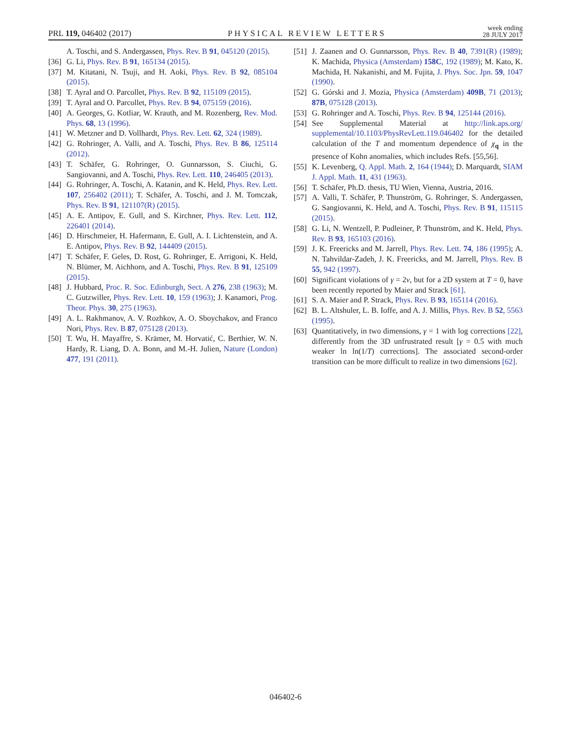PRL 119, 046402 (2017) PHYSICAL REVIEW LETTERS week ending
28 JULY 2017
A. Toschi, and S. Andergassen, Phys. Rev. B 91, 045120 (2015).
[36] G. Li, Phys. Rev. B 91, 165134 (2015).
[37] M. Kitatani, N. Tsuji, and H. Aoki, Phys. Rev. B 92, 085104 (2015).
[38] T. Ayral and O. Parcollet, Phys. Rev. B 92, 115109 (2015).
[39] T. Ayral and O. Parcollet, Phys. Rev. B 94, 075159 (2016).
[40] A. Georges, G. Kotliar, W. Krauth, and M. Rozenberg, Rev. Mod. Phys. 68, 13 (1996).
[41] W. Metzner and D. Vollhardt, Phys. Rev. Lett. 62, 324 (1989).
[42] G. Rohringer, A. Valli, and A. Toschi, Phys. Rev. B 86, 125114 (2012).
[43] T. Schäfer, G. Rohringer, O. Gunnarsson, S. Ciuchi, G. Sangiovanni, and A. Toschi, Phys. Rev. Lett. 110, 246405 (2013).
[44] G. Rohringer, A. Toschi, A. Katanin, and K. Held, Phys. Rev. Lett. 107, 256402 (2011); T. Schäfer, A. Toschi, and J. M. Tomczak, Phys. Rev. B 91, 121107(R) (2015).
[45] A. E. Antipov, E. Gull, and S. Kirchner, Phys. Rev. Lett. 112, 226401 (2014).
[46] D. Hirschmeier, H. Hafermann, E. Gull, A. I. Lichtenstein, and A. E. Antipov, Phys. Rev. B 92, 144409 (2015).
[47] T. Schäfer, F. Geles, D. Rost, G. Rohringer, E. Arrigoni, K. Held, N. Blümer, M. Aichhorn, and A. Toschi, Phys. Rev. B 91, 125109 (2015).
[48] J. Hubbard, Proc. R. Soc. Edinburgh, Sect. A 276, 238 (1963); M. C. Gutzwiller, Phys. Rev. Lett. 10, 159 (1963); J. Kanamori, Prog. Theor. Phys. 30, 275 (1963).
[49] A. L. Rakhmanov, A. V. Rozhkov, A. O. Sboychakov, and Franco Nori, Phys. Rev. B 87, 075128 (2013).
[50] T. Wu, H. Mayaffre, S. Krämer, M. Horvatić, C. Berthier, W. N. Hardy, R. Liang, D. A. Bonn, and M.-H. Julien, Nature (London) 477, 191 (2011).
[51] J. Zaanen and O. Gunnarsson, Phys. Rev. B 40, 7391(R) (1989); K. Machida, Physica (Amsterdam) 158C, 192 (1989); M. Kato, K. Machida, H. Nakanishi, and M. Fujita, J. Phys. Soc. Jpn. 59, 1047 (1990).
[52] G. Górski and J. Mozia, Physica (Amsterdam) 409B, 71 (2013); 87B, 075128 (2013).
[53] G. Rohringer and A. Toschi, Phys. Rev. B 94, 125144 (2016).
[54] See Supplemental Material at http://link.aps.org/ supplemental/10.1103/PhysRevLett.119.046402 for the detailed calculation of the T and momentum dependence of χ<sub>q</sub> in the presence of Kohn anomalies, which includes Refs. [55,56].
[55] K. Levenberg, Q. Appl. Math. 2, 164 (1944); D. Marquardt, SIAM J. Appl. Math. 11, 431 (1963).
[56] T. Schäfer, Ph.D. thesis, TU Wien, Vienna, Austria, 2016.
[57] A. Valli, T. Schäfer, P. Thunström, G. Rohringer, S. Andergassen, G. Sangiovanni, K. Held, and A. Toschi, Phys. Rev. B 91, 115115 (2015).
[58] G. Li, N. Wentzell, P. Pudleiner, P. Thunström, and K. Held, Phys. Rev. B 93, 165103 (2016).
[59] J. K. Freericks and M. Jarrell, Phys. Rev. Lett. 74, 186 (1995); A. N. Tahvildar-Zadeh, J. K. Freericks, and M. Jarrell, Phys. Rev. B 55, 942 (1997).
[60] Significant violations of γ = 2ν, but for a 2D system at T = 0, have been recently reported by Maier and Strack [61].
[61] S. A. Maier and P. Strack, Phys. Rev. B 93, 165114 (2016).
[62] B. L. Altshuler, L. B. Ioffe, and A. J. Millis, Phys. Rev. B 52, 5563 (1995).
[63] Quantitatively, in two dimensions, γ = 1 with log corrections [22], differently from the 3D unfrustrated result [γ = 0.5 with much weaker ln ln(1/T) corrections]. The associated second-order transition can be more difficult to realize in two dimensions [62].
046402-6